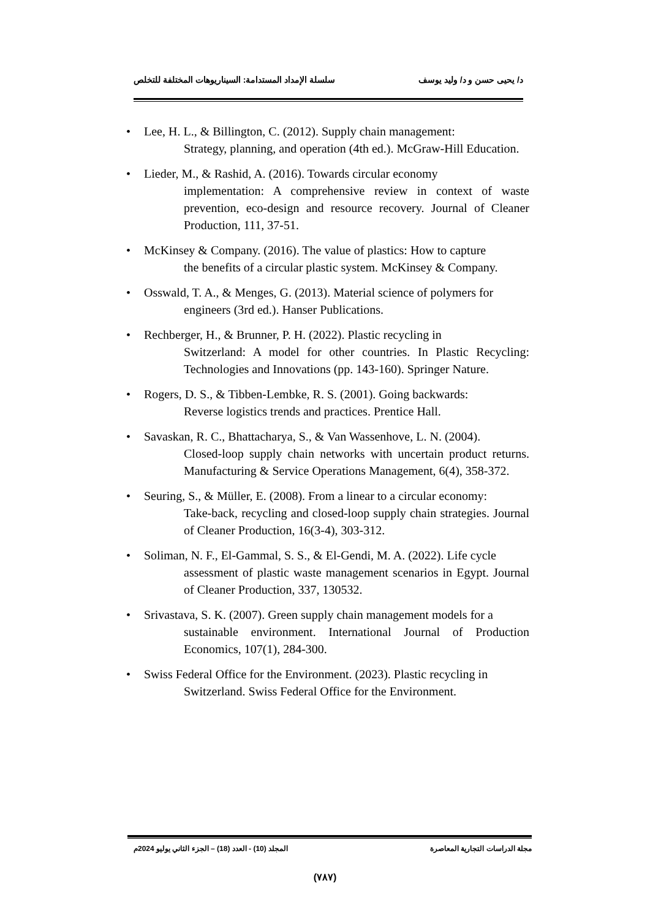د/ يحيى حسن و د/ وليد يوسف سلسلة الإمداد المستدامة: السيناريوهات المختلفة للتخلص
• Lee, H. L., & Billington, C. (2012). Supply chain management:
Strategy, planning, and operation (4th ed.). McGraw-Hill Education.
• Lieder, M., & Rashid, A. (2016). Towards circular economy
implementation: A comprehensive review in context of waste prevention, eco-design and resource recovery. Journal of Cleaner Production, 111, 37-51.
• McKinsey & Company. (2016). The value of plastics: How to capture
the benefits of a circular plastic system. McKinsey & Company.
• Osswald, T. A., & Menges, G. (2013). Material science of polymers for
engineers (3rd ed.). Hanser Publications.
• Rechberger, H., & Brunner, P. H. (2022). Plastic recycling in
Switzerland: A model for other countries. In Plastic Recycling: Technologies and Innovations (pp. 143-160). Springer Nature.
• Rogers, D. S., & Tibben-Lembke, R. S. (2001). Going backwards:
Reverse logistics trends and practices. Prentice Hall.
• Savaskan, R. C., Bhattacharya, S., & Van Wassenhove, L. N. (2004).
Closed-loop supply chain networks with uncertain product returns. Manufacturing & Service Operations Management, 6(4), 358-372.
• Seuring, S., & Müller, E. (2008). From a linear to a circular economy:
Take-back, recycling and closed-loop supply chain strategies. Journal of Cleaner Production, 16(3-4), 303-312.
• Soliman, N. F., El-Gammal, S. S., & El-Gendi, M. A. (2022). Life cycle
assessment of plastic waste management scenarios in Egypt. Journal of Cleaner Production, 337, 130532.
• Srivastava, S. K. (2007). Green supply chain management models for a
sustainable environment. International Journal of Production Economics, 107(1), 284-300.
• Swiss Federal Office for the Environment. (2023). Plastic recycling in
Switzerland. Swiss Federal Office for the Environment.
مجلة الدراسات التجارية المعاصرة المجلد (10) - العدد (18) – الجزء الثاني يوليو 2024م
(٧٨٧)